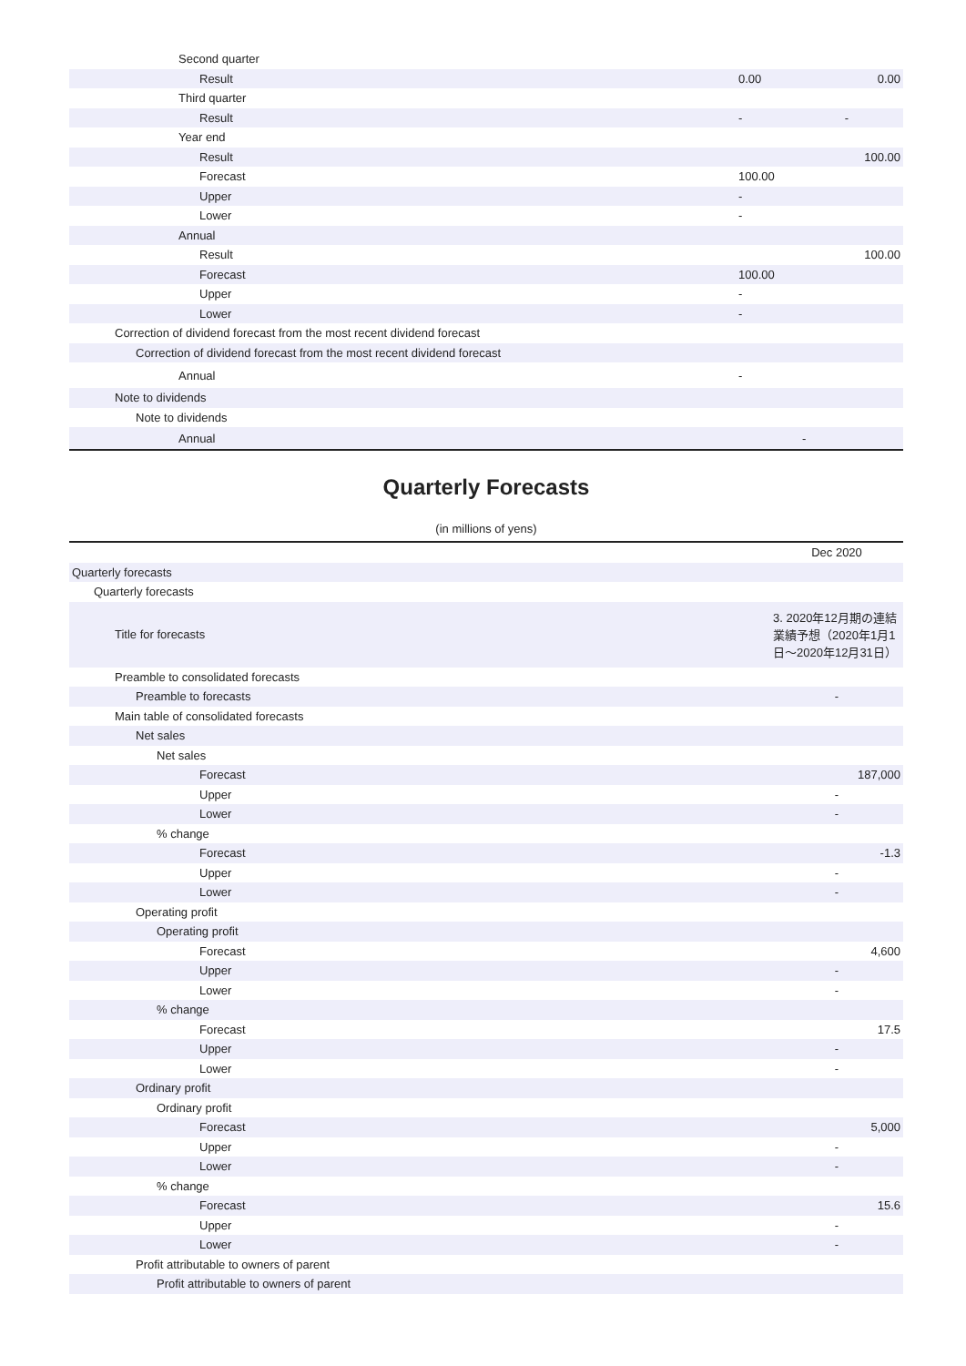| Second quarter | | |
| Result | 0.00 | 0.00 |
| Third quarter | | |
| Result | - | - |
| Year end | | |
| Result | | 100.00 |
| Forecast | 100.00 | |
| Upper | - | |
| Lower | - | |
| Annual | | |
| Result | | 100.00 |
| Forecast | 100.00 | |
| Upper | - | |
| Lower | - | |
| Correction of dividend forecast from the most recent dividend forecast | | |
| Correction of dividend forecast from the most recent dividend forecast | | |
| Annual | - | |
| Note to dividends | | |
| Note to dividends | | |
| Annual | - | |
Quarterly Forecasts
(in millions of yens)
| | Dec 2020 |
| Quarterly forecasts | |
| Quarterly forecasts | |
| Title for forecasts | 3. 2020年12月期の連結業績予想（2020年1月1日〜2020年12月31日） |
| Preamble to consolidated forecasts | |
| Preamble to forecasts | - |
| Main table of consolidated forecasts | |
| Net sales | |
| Net sales | |
| Forecast | 187,000 |
| Upper | - |
| Lower | - |
| % change | |
| Forecast | -1.3 |
| Upper | - |
| Lower | - |
| Operating profit | |
| Operating profit | |
| Forecast | 4,600 |
| Upper | - |
| Lower | - |
| % change | |
| Forecast | 17.5 |
| Upper | - |
| Lower | - |
| Ordinary profit | |
| Ordinary profit | |
| Forecast | 5,000 |
| Upper | - |
| Lower | - |
| % change | |
| Forecast | 15.6 |
| Upper | - |
| Lower | - |
| Profit attributable to owners of parent | |
| Profit attributable to owners of parent | |